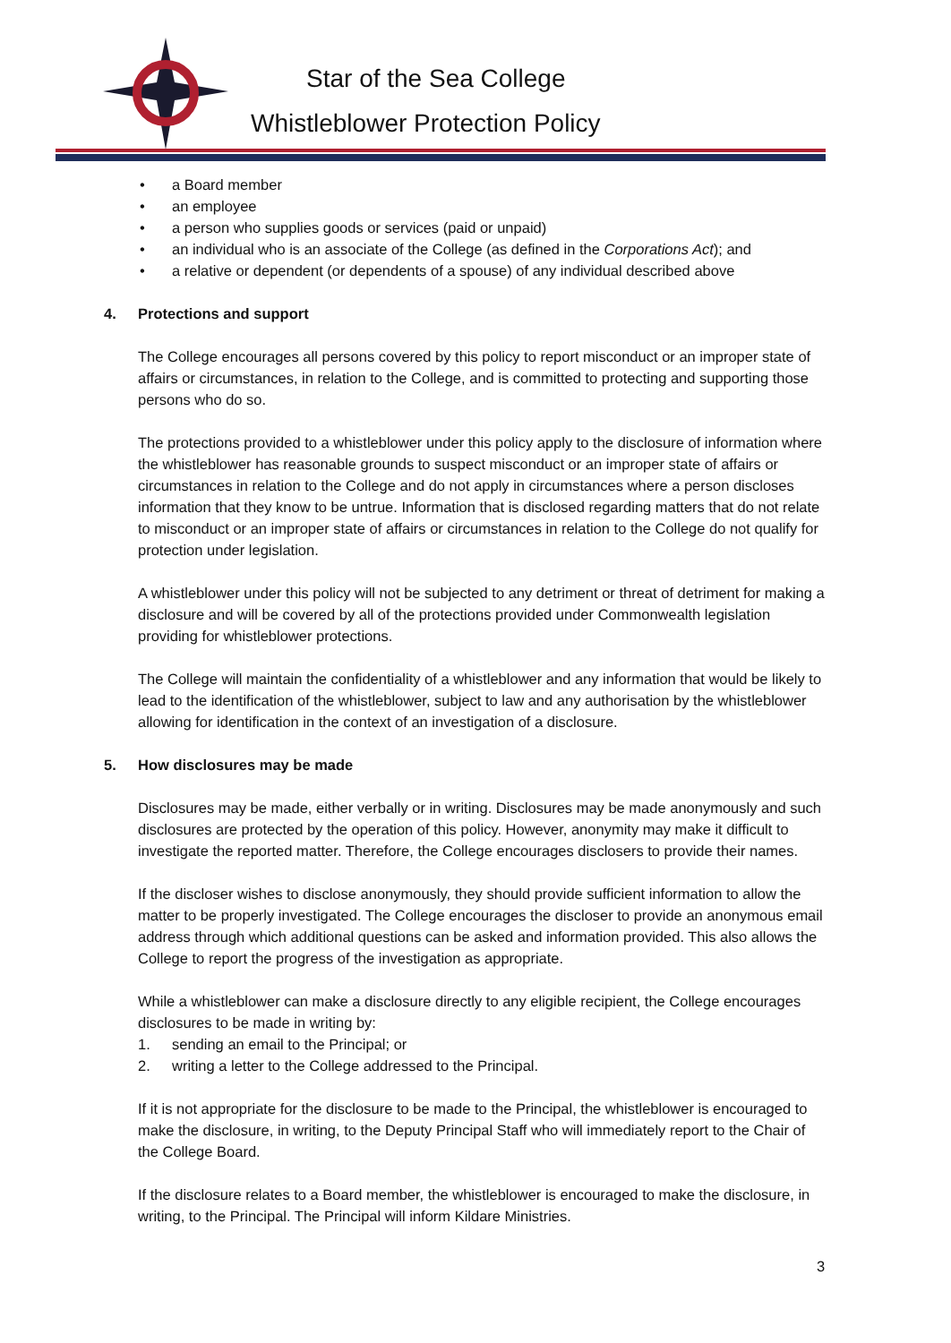Star of the Sea College
Whistleblower Protection Policy
• a Board member
• an employee
• a person who supplies goods or services (paid or unpaid)
• an individual who is an associate of the College (as defined in the Corporations Act); and
• a relative or dependent (or dependents of a spouse) of any individual described above
4. Protections and support
The College encourages all persons covered by this policy to report misconduct or an improper state of affairs or circumstances, in relation to the College, and is committed to protecting and supporting those persons who do so.
The protections provided to a whistleblower under this policy apply to the disclosure of information where the whistleblower has reasonable grounds to suspect misconduct or an improper state of affairs or circumstances in relation to the College and do not apply in circumstances where a person discloses information that they know to be untrue. Information that is disclosed regarding matters that do not relate to misconduct or an improper state of affairs or circumstances in relation to the College do not qualify for protection under legislation.
A whistleblower under this policy will not be subjected to any detriment or threat of detriment for making a disclosure and will be covered by all of the protections provided under Commonwealth legislation providing for whistleblower protections.
The College will maintain the confidentiality of a whistleblower and any information that would be likely to lead to the identification of the whistleblower, subject to law and any authorisation by the whistleblower allowing for identification in the context of an investigation of a disclosure.
5. How disclosures may be made
Disclosures may be made, either verbally or in writing. Disclosures may be made anonymously and such disclosures are protected by the operation of this policy. However, anonymity may make it difficult to investigate the reported matter. Therefore, the College encourages disclosers to provide their names.
If the discloser wishes to disclose anonymously, they should provide sufficient information to allow the matter to be properly investigated. The College encourages the discloser to provide an anonymous email address through which additional questions can be asked and information provided. This also allows the College to report the progress of the investigation as appropriate.
While a whistleblower can make a disclosure directly to any eligible recipient, the College encourages disclosures to be made in writing by:
1. sending an email to the Principal; or
2. writing a letter to the College addressed to the Principal.
If it is not appropriate for the disclosure to be made to the Principal, the whistleblower is encouraged to make the disclosure, in writing, to the Deputy Principal Staff who will immediately report to the Chair of the College Board.
If the disclosure relates to a Board member, the whistleblower is encouraged to make the disclosure, in writing, to the Principal. The Principal will inform Kildare Ministries.
3